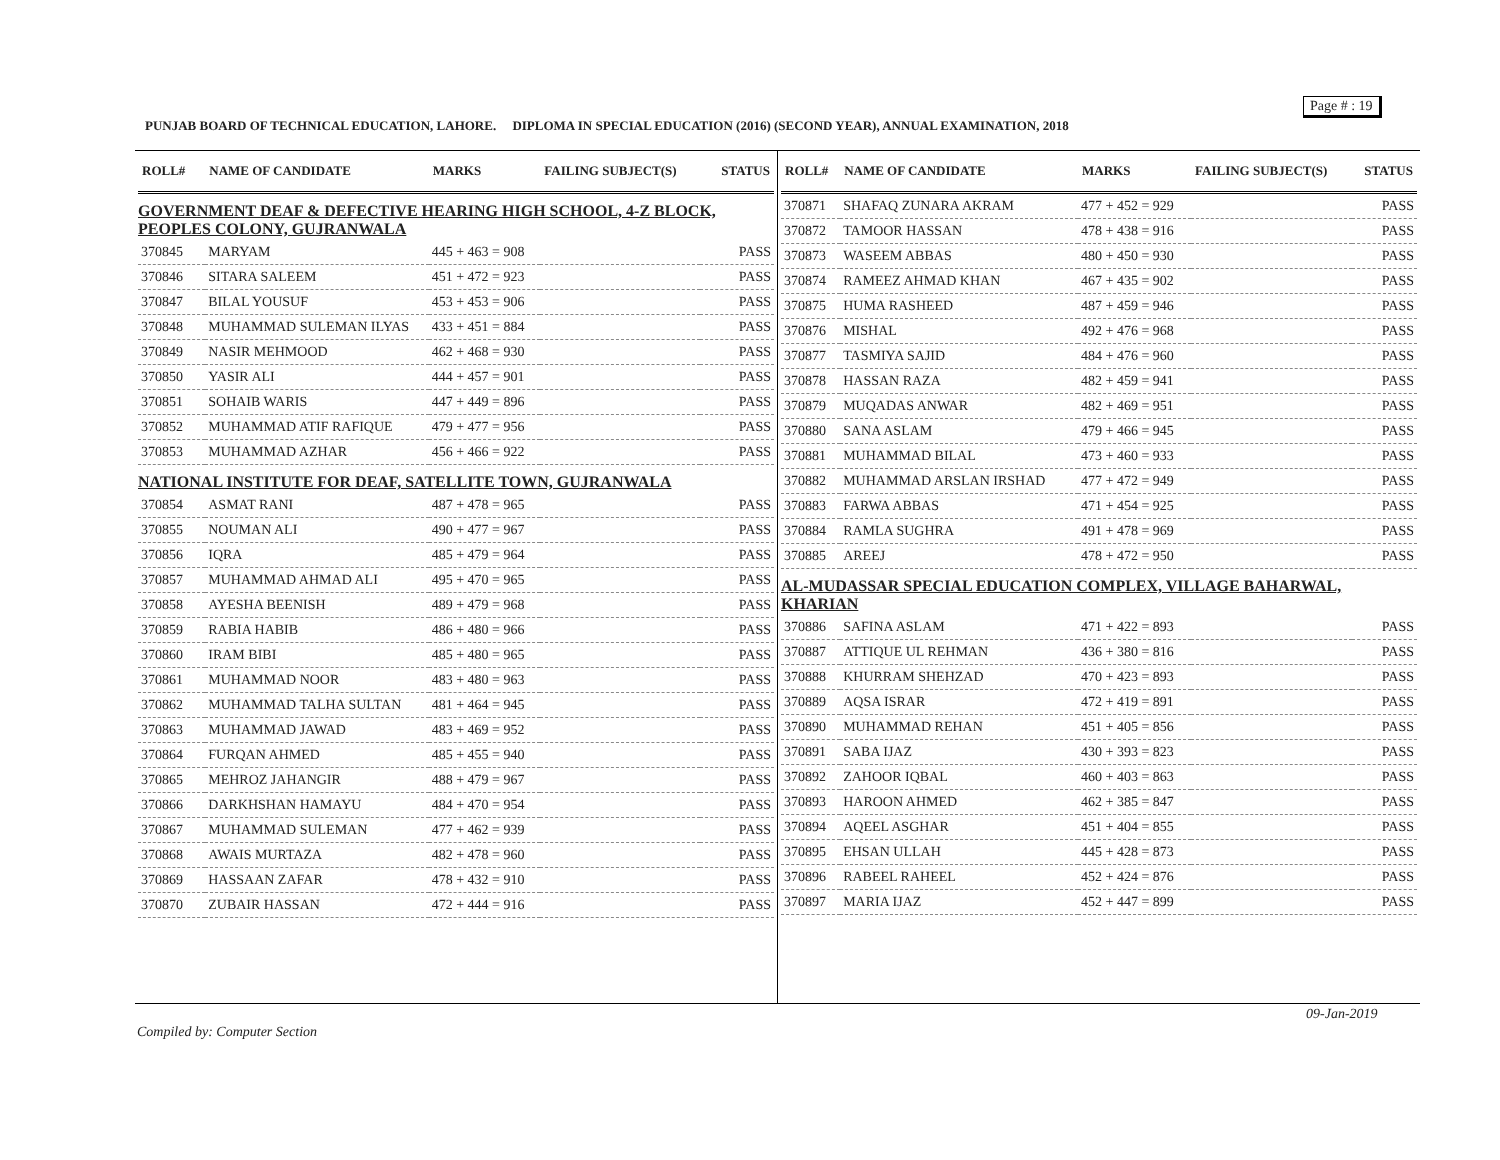Page # : 19
PUNJAB BOARD OF TECHNICAL EDUCATION, LAHORE. DIPLOMA IN SPECIAL EDUCATION (2016) (SECOND YEAR), ANNUAL EXAMINATION, 2018
| ROLL# | NAME OF CANDIDATE | MARKS | FAILING SUBJECT(S) | STATUS |
| --- | --- | --- | --- | --- |
| GOVERNMENT DEAF & DEFECTIVE HEARING HIGH SCHOOL, 4-Z BLOCK, PEOPLES COLONY, GUJRANWALA | | | | |
| 370845 | MARYAM | 445 + 463 = 908 | | PASS |
| 370846 | SITARA SALEEM | 451 + 472 = 923 | | PASS |
| 370847 | BILAL YOUSUF | 453 + 453 = 906 | | PASS |
| 370848 | MUHAMMAD SULEMAN ILYAS | 433 + 451 = 884 | | PASS |
| 370849 | NASIR MEHMOOD | 462 + 468 = 930 | | PASS |
| 370850 | YASIR ALI | 444 + 457 = 901 | | PASS |
| 370851 | SOHAIB WARIS | 447 + 449 = 896 | | PASS |
| 370852 | MUHAMMAD ATIF RAFIQUE | 479 + 477 = 956 | | PASS |
| 370853 | MUHAMMAD AZHAR | 456 + 466 = 922 | | PASS |
| NATIONAL INSTITUTE FOR DEAF, SATELLITE TOWN, GUJRANWALA | | | | |
| 370854 | ASMAT RANI | 487 + 478 = 965 | | PASS |
| 370855 | NOUMAN ALI | 490 + 477 = 967 | | PASS |
| 370856 | IQRA | 485 + 479 = 964 | | PASS |
| 370857 | MUHAMMAD AHMAD ALI | 495 + 470 = 965 | | PASS |
| 370858 | AYESHA BEENISH | 489 + 479 = 968 | | PASS |
| 370859 | RABIA HABIB | 486 + 480 = 966 | | PASS |
| 370860 | IRAM BIBI | 485 + 480 = 965 | | PASS |
| 370861 | MUHAMMAD NOOR | 483 + 480 = 963 | | PASS |
| 370862 | MUHAMMAD TALHA SULTAN | 481 + 464 = 945 | | PASS |
| 370863 | MUHAMMAD JAWAD | 483 + 469 = 952 | | PASS |
| 370864 | FURQAN AHMED | 485 + 455 = 940 | | PASS |
| 370865 | MEHROZ JAHANGIR | 488 + 479 = 967 | | PASS |
| 370866 | DARKHSHAN HAMAYU | 484 + 470 = 954 | | PASS |
| 370867 | MUHAMMAD SULEMAN | 477 + 462 = 939 | | PASS |
| 370868 | AWAIS MURTAZA | 482 + 478 = 960 | | PASS |
| 370869 | HASSAAN ZAFAR | 478 + 432 = 910 | | PASS |
| 370870 | ZUBAIR HASSAN | 472 + 444 = 916 | | PASS |
| ROLL# | NAME OF CANDIDATE | MARKS | FAILING SUBJECT(S) | STATUS |
| --- | --- | --- | --- | --- |
| 370871 | SHAFAQ ZUNARA AKRAM | 477 + 452 = 929 | | PASS |
| 370872 | TAMOOR HASSAN | 478 + 438 = 916 | | PASS |
| 370873 | WASEEM ABBAS | 480 + 450 = 930 | | PASS |
| 370874 | RAMEEZ AHMAD KHAN | 467 + 435 = 902 | | PASS |
| 370875 | HUMA RASHEED | 487 + 459 = 946 | | PASS |
| 370876 | MISHAL | 492 + 476 = 968 | | PASS |
| 370877 | TASMIYA SAJID | 484 + 476 = 960 | | PASS |
| 370878 | HASSAN RAZA | 482 + 459 = 941 | | PASS |
| 370879 | MUQADAS ANWAR | 482 + 469 = 951 | | PASS |
| 370880 | SANA ASLAM | 479 + 466 = 945 | | PASS |
| 370881 | MUHAMMAD BILAL | 473 + 460 = 933 | | PASS |
| 370882 | MUHAMMAD ARSLAN IRSHAD | 477 + 472 = 949 | | PASS |
| 370883 | FARWA ABBAS | 471 + 454 = 925 | | PASS |
| 370884 | RAMLA SUGHRA | 491 + 478 = 969 | | PASS |
| 370885 | AREEJ | 478 + 472 = 950 | | PASS |
| AL-MUDASSAR SPECIAL EDUCATION COMPLEX, VILLAGE BAHARWAL, KHARIAN | | | | |
| 370886 | SAFINA ASLAM | 471 + 422 = 893 | | PASS |
| 370887 | ATTIQUE UL REHMAN | 436 + 380 = 816 | | PASS |
| 370888 | KHURRAM SHEHZAD | 470 + 423 = 893 | | PASS |
| 370889 | AQSA ISRAR | 472 + 419 = 891 | | PASS |
| 370890 | MUHAMMAD REHAN | 451 + 405 = 856 | | PASS |
| 370891 | SABA IJAZ | 430 + 393 = 823 | | PASS |
| 370892 | ZAHOOR IQBAL | 460 + 403 = 863 | | PASS |
| 370893 | HAROON AHMED | 462 + 385 = 847 | | PASS |
| 370894 | AQEEL ASGHAR | 451 + 404 = 855 | | PASS |
| 370895 | EHSAN ULLAH | 445 + 428 = 873 | | PASS |
| 370896 | RABEEL RAHEEL | 452 + 424 = 876 | | PASS |
| 370897 | MARIA IJAZ | 452 + 447 = 899 | | PASS |
09-Jan-2019
Compiled by: Computer Section